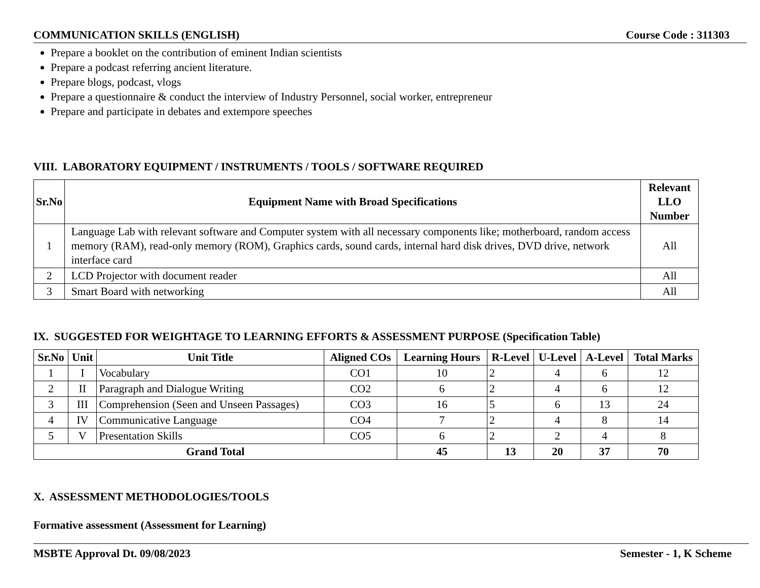COMMUNICATION SKILLS (ENGLISH) Course Code : 311303
Prepare a booklet on the contribution of eminent Indian scientists
Prepare a podcast referring ancient literature.
Prepare blogs, podcast, vlogs
Prepare a questionnaire & conduct the interview of Industry Personnel, social worker, entrepreneur
Prepare and participate in debates and extempore speeches
VIII. LABORATORY EQUIPMENT / INSTRUMENTS / TOOLS / SOFTWARE REQUIRED
| Sr.No | Equipment Name with Broad Specifications | Relevant LLO Number |
| --- | --- | --- |
| 1 | Language Lab with relevant software and Computer system with all necessary components like; motherboard, random access memory (RAM), read-only memory (ROM), Graphics cards, sound cards, internal hard disk drives, DVD drive, network interface card | All |
| 2 | LCD Projector with document reader | All |
| 3 | Smart Board with networking | All |
IX. SUGGESTED FOR WEIGHTAGE TO LEARNING EFFORTS & ASSESSMENT PURPOSE (Specification Table)
| Sr.No | Unit | Unit Title | Aligned COs | Learning Hours | R-Level | U-Level | A-Level | Total Marks |
| --- | --- | --- | --- | --- | --- | --- | --- | --- |
| 1 | I | Vocabulary | CO1 | 10 | 2 | 4 | 6 | 12 |
| 2 | II | Paragraph and Dialogue Writing | CO2 | 6 | 2 | 4 | 6 | 12 |
| 3 | III | Comprehension (Seen and Unseen Passages) | CO3 | 16 | 5 | 6 | 13 | 24 |
| 4 | IV | Communicative Language | CO4 | 7 | 2 | 4 | 8 | 14 |
| 5 | V | Presentation Skills | CO5 | 6 | 2 | 2 | 4 | 8 |
| Grand Total | | | | 45 | 13 | 20 | 37 | 70 |
X. ASSESSMENT METHODOLOGIES/TOOLS
Formative assessment (Assessment for Learning)
MSBTE Approval Dt. 09/08/2023 Semester - 1, K Scheme